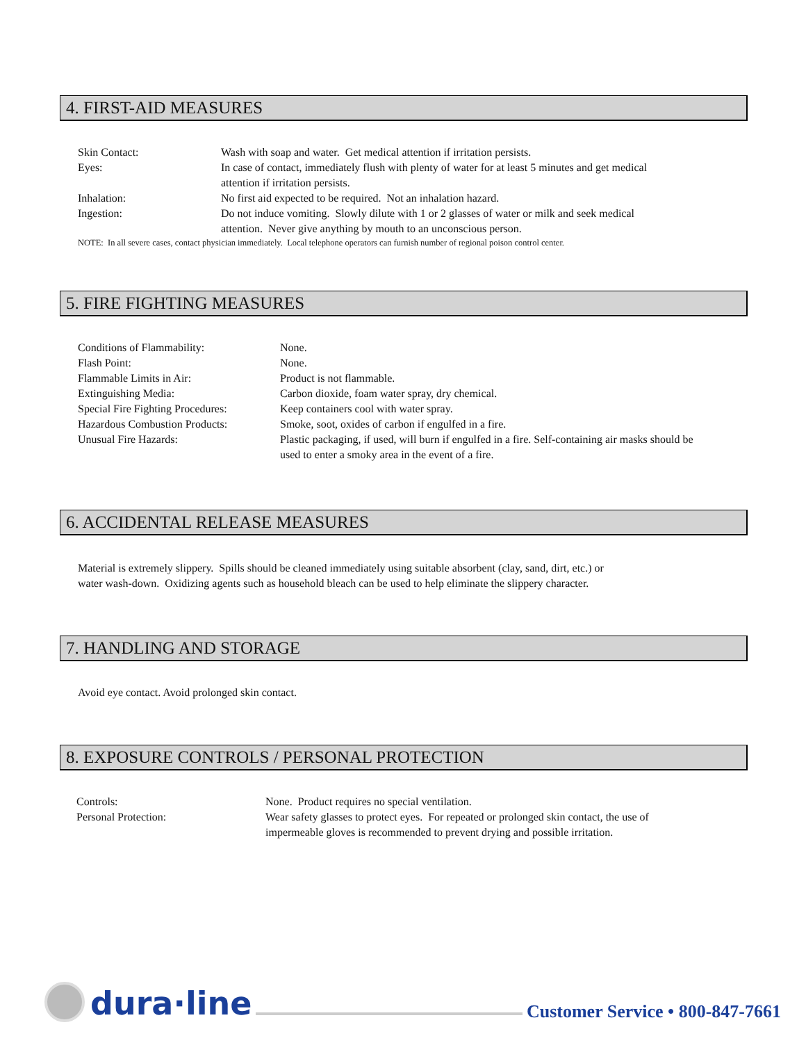4. FIRST-AID MEASURES
| Skin Contact: | Wash with soap and water. Get medical attention if irritation persists. |
| Eyes: | In case of contact, immediately flush with plenty of water for at least 5 minutes and get medical attention if irritation persists. |
| Inhalation: | No first aid expected to be required. Not an inhalation hazard. |
| Ingestion: | Do not induce vomiting. Slowly dilute with 1 or 2 glasses of water or milk and seek medical attention. Never give anything by mouth to an unconscious person. |
NOTE: In all severe cases, contact physician immediately. Local telephone operators can furnish number of regional poison control center.
5. FIRE FIGHTING MEASURES
| Conditions of Flammability: | None. |
| Flash Point: | None. |
| Flammable Limits in Air: | Product is not flammable. |
| Extinguishing Media: | Carbon dioxide, foam water spray, dry chemical. |
| Special Fire Fighting Procedures: | Keep containers cool with water spray. |
| Hazardous Combustion Products: | Smoke, soot, oxides of carbon if engulfed in a fire. |
| Unusual Fire Hazards: | Plastic packaging, if used, will burn if engulfed in a fire. Self-containing air masks should be used to enter a smoky area in the event of a fire. |
6. ACCIDENTAL RELEASE MEASURES
Material is extremely slippery. Spills should be cleaned immediately using suitable absorbent (clay, sand, dirt, etc.) or
water wash-down. Oxidizing agents such as household bleach can be used to help eliminate the slippery character.
7. HANDLING AND STORAGE
Avoid eye contact. Avoid prolonged skin contact.
8. EXPOSURE CONTROLS / PERSONAL PROTECTION
| Controls: | None. Product requires no special ventilation. |
| Personal Protection: | Wear safety glasses to protect eyes. For repeated or prolonged skin contact, the use of impermeable gloves is recommended to prevent drying and possible irritation. |
dura·line
Customer Service • 800-847-7661